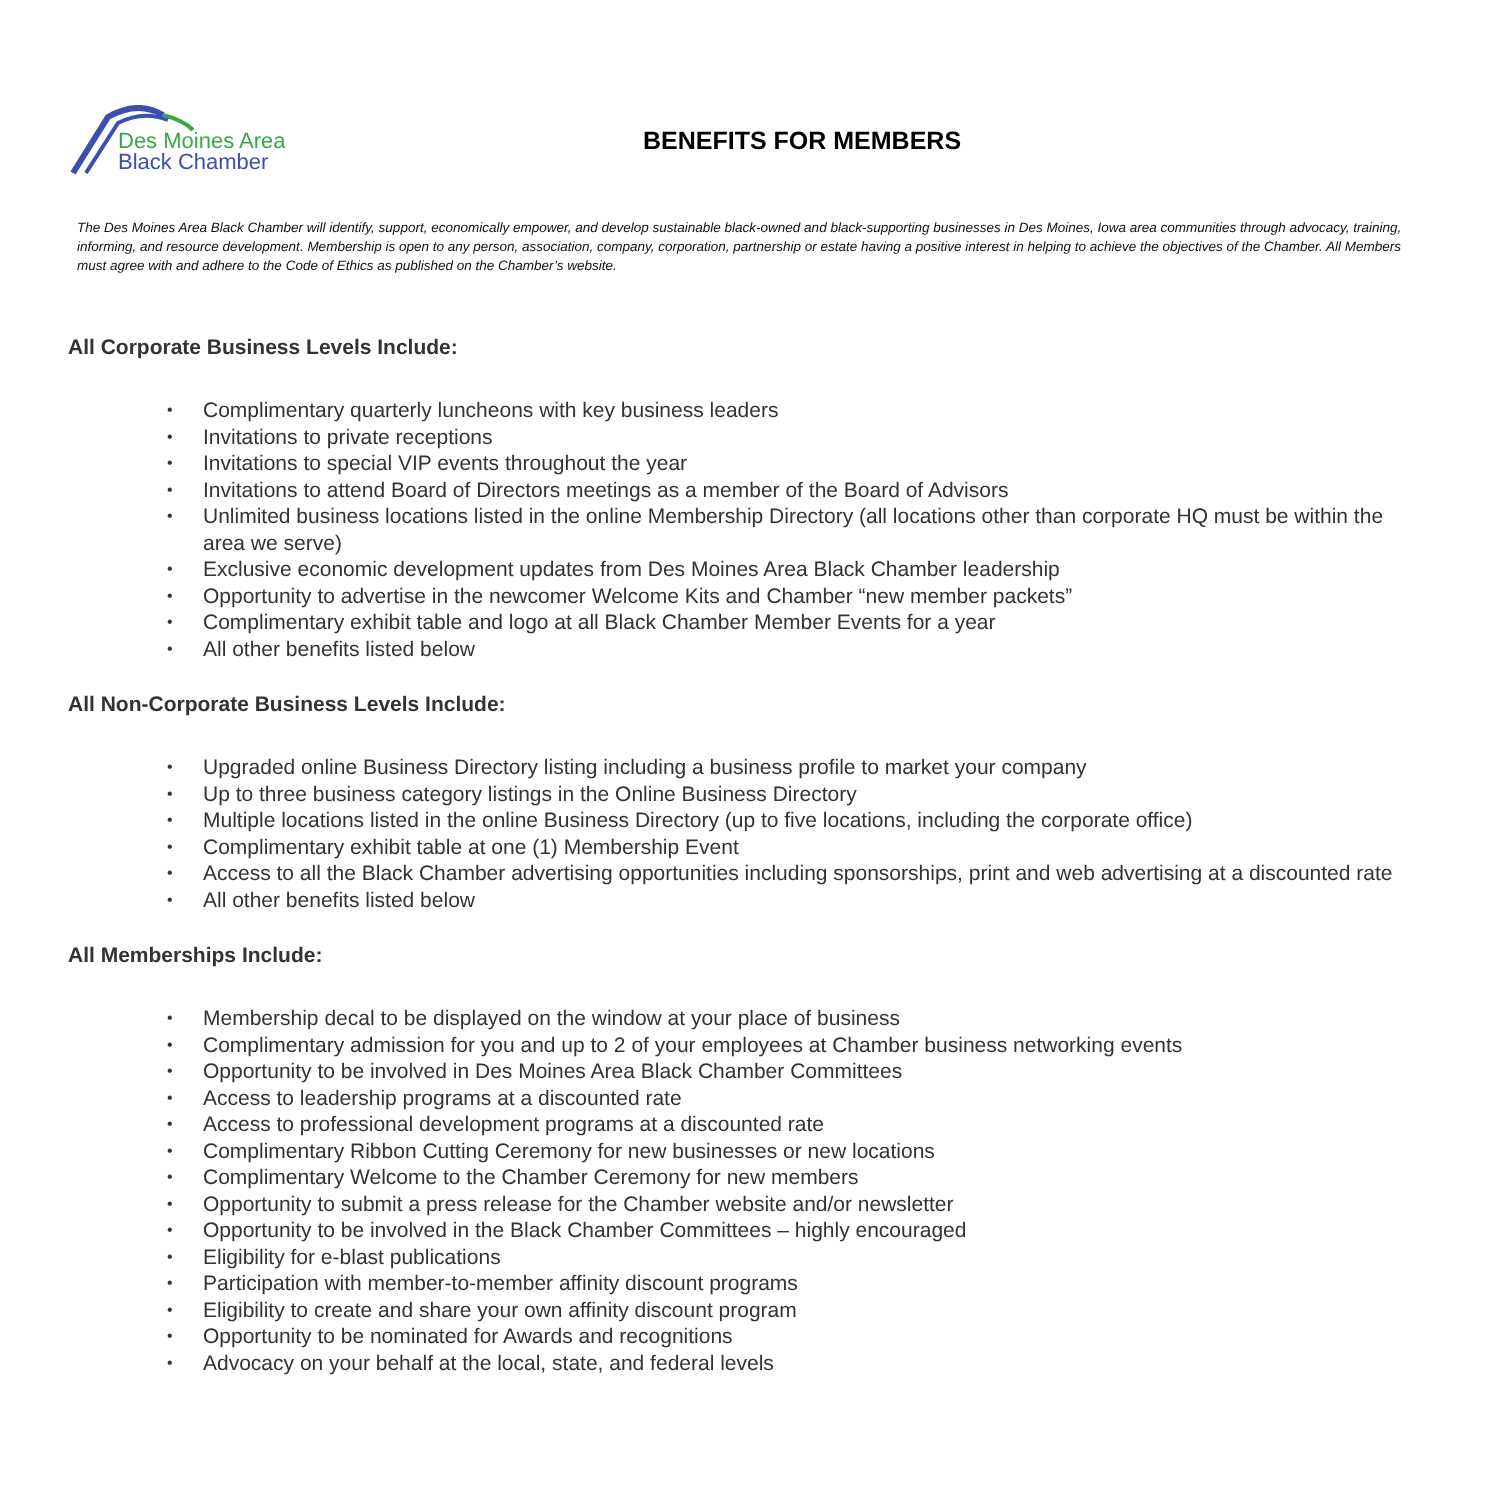Des Moines Area
Black Chamber
BENEFITS FOR MEMBERS
The Des Moines Area Black Chamber will identify, support, economically empower, and develop sustainable black-owned and black-supporting businesses in Des Moines, Iowa area communities through advocacy, training, informing, and resource development. Membership is open to any person, association, company, corporation, partnership or estate having a positive interest in helping to achieve the objectives of the Chamber. All Members must agree with and adhere to the Code of Ethics as published on the Chamber’s website.
All Corporate Business Levels Include:
• Complimentary quarterly luncheons with key business leaders
• Invitations to private receptions
• Invitations to special VIP events throughout the year
• Invitations to attend Board of Directors meetings as a member of the Board of Advisors
• Unlimited business locations listed in the online Membership Directory (all locations other than corporate HQ must be within the area we serve)
• Exclusive economic development updates from Des Moines Area Black Chamber leadership
• Opportunity to advertise in the newcomer Welcome Kits and Chamber “new member packets”
• Complimentary exhibit table and logo at all Black Chamber Member Events for a year
• All other benefits listed below
All Non-Corporate Business Levels Include:
• Upgraded online Business Directory listing including a business profile to market your company
• Up to three business category listings in the Online Business Directory
• Multiple locations listed in the online Business Directory (up to five locations, including the corporate office)
• Complimentary exhibit table at one (1) Membership Event
• Access to all the Black Chamber advertising opportunities including sponsorships, print and web advertising at a discounted rate
• All other benefits listed below
All Memberships Include:
• Membership decal to be displayed on the window at your place of business
• Complimentary admission for you and up to 2 of your employees at Chamber business networking events
• Opportunity to be involved in Des Moines Area Black Chamber Committees
• Access to leadership programs at a discounted rate
• Access to professional development programs at a discounted rate
• Complimentary Ribbon Cutting Ceremony for new businesses or new locations
• Complimentary Welcome to the Chamber Ceremony for new members
• Opportunity to submit a press release for the Chamber website and/or newsletter
• Opportunity to be involved in the Black Chamber Committees – highly encouraged
• Eligibility for e-blast publications
• Participation with member-to-member affinity discount programs
• Eligibility to create and share your own affinity discount program
• Opportunity to be nominated for Awards and recognitions
• Advocacy on your behalf at the local, state, and federal levels